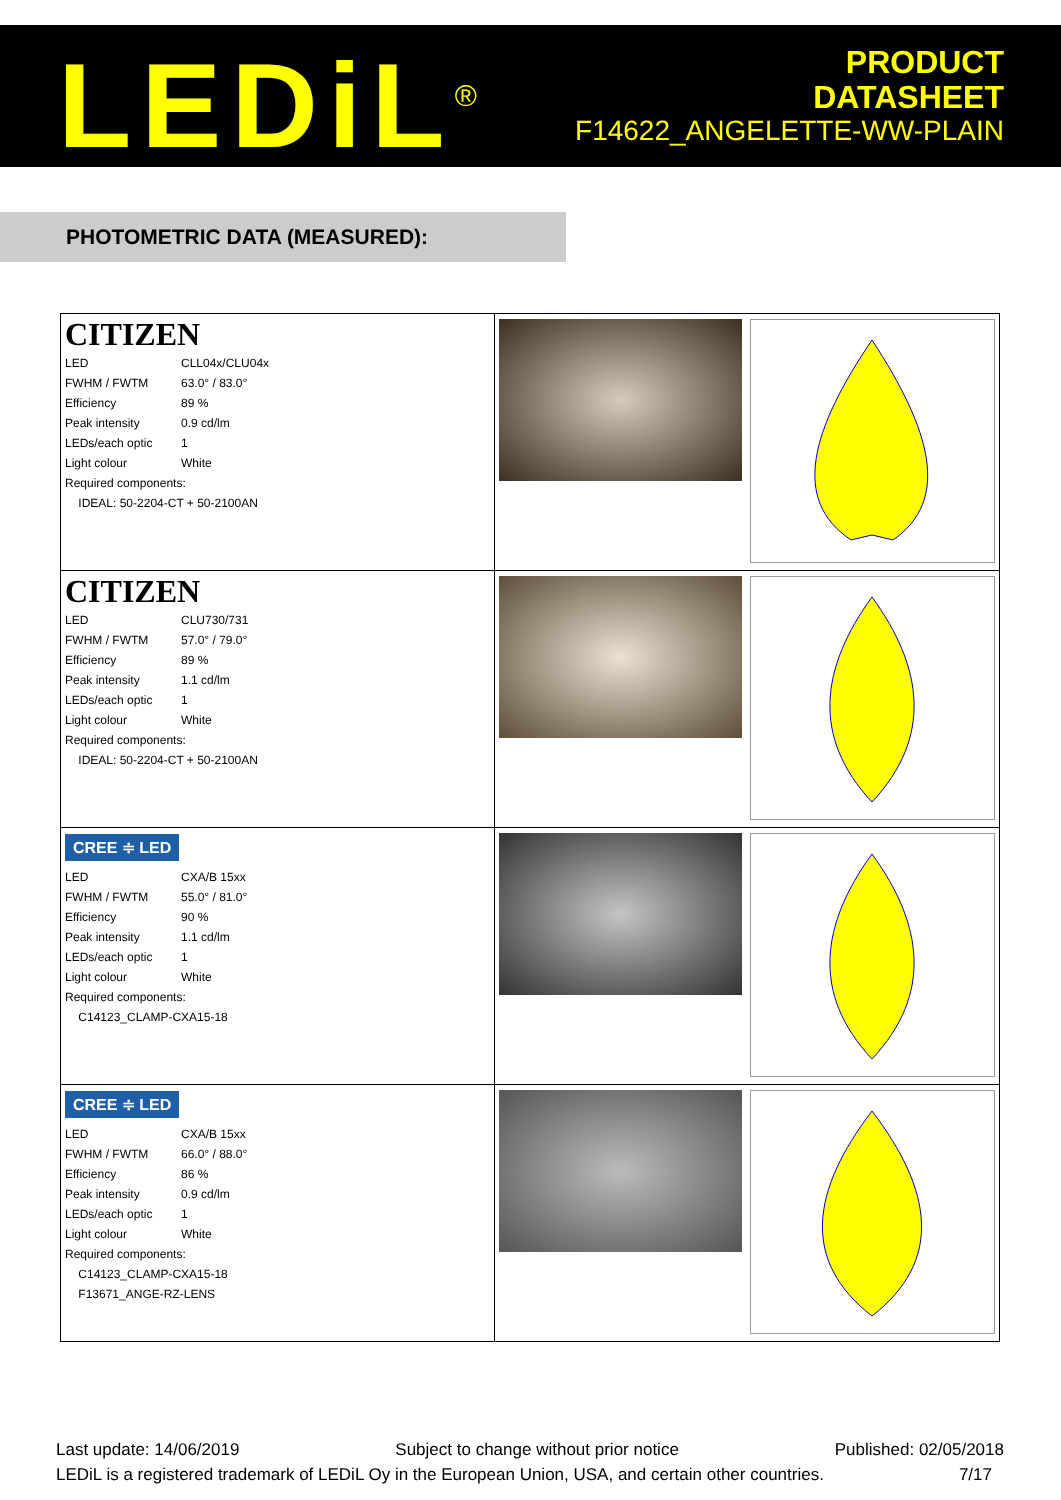LEDiL<sup>®</sup>
PRODUCT
DATASHEET
F14622_ANGELETTE-WW-PLAIN
PHOTOMETRIC DATA (MEASURED):
| CITIZEN / LED / CLL04x/CLU04x / / FWHM / FWTM / 63.0° / 83.0° / / Efficiency / 89 % / / Peak intensity / 0.9 cd/lm / / LEDs/each optic / 1 / / Light colour / White / / Required components: / / / IDEAL: 50-2204-CT + 50-2100AN / / | | |
| CITIZEN / LED / CLU730/731 / / FWHM / FWTM / 57.0° / 79.0° / / Efficiency / 89 % / / Peak intensity / 1.1 cd/lm / / LEDs/each optic / 1 / / Light colour / White / / Required components: / / / IDEAL: 50-2204-CT + 50-2100AN / / | | |
| CREE ≑ LED / LED / CXA/B 15xx / / FWHM / FWTM / 55.0° / 81.0° / / Efficiency / 90 % / / Peak intensity / 1.1 cd/lm / / LEDs/each optic / 1 / / Light colour / White / / Required components: / / / C14123_CLAMP-CXA15-18 / / | | |
| CREE ≑ LED / LED / CXA/B 15xx / / FWHM / FWTM / 66.0° / 88.0° / / Efficiency / 86 % / / Peak intensity / 0.9 cd/lm / / LEDs/each optic / 1 / / Light colour / White / / Required components: / / / C14123_CLAMP-CXA15-18 / / / F13671_ANGE-RZ-LENS / / | | |
Last update: 14/06/2019 Subject to change without prior notice Published: 02/05/2018
LEDiL is a registered trademark of LEDiL Oy in the European Union, USA, and certain other countries. 7/17